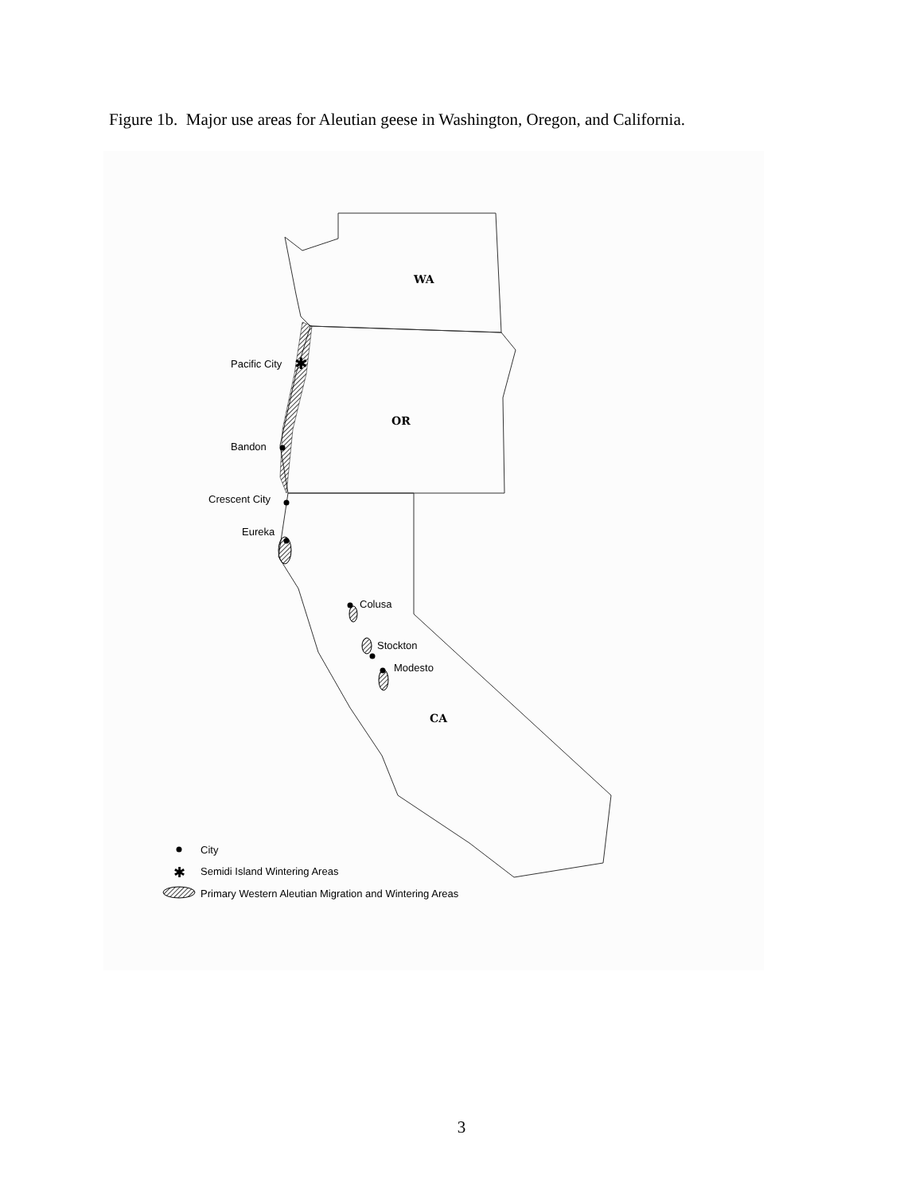Figure 1b. Major use areas for Aleutian geese in Washington, Oregon, and California.
✱
✱
Pacific City
Bandon
Crescent City
Eureka
Colusa
Stockton
Modesto
WA
OR
CA
City
Semidi Island Wintering Areas
Primary Western Aleutian Migration and Wintering Areas
3